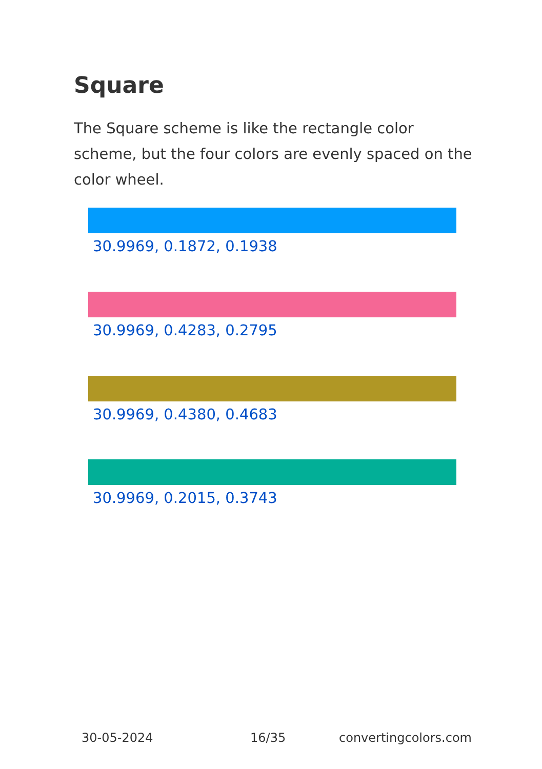Square
The Square scheme is like the rectangle color scheme, but the four colors are evenly spaced on the color wheel.
30.9969, 0.1872, 0.1938
30.9969, 0.4283, 0.2795
30.9969, 0.4380, 0.4683
30.9969, 0.2015, 0.3743
30-05-2024 16/35 convertingcolors.com